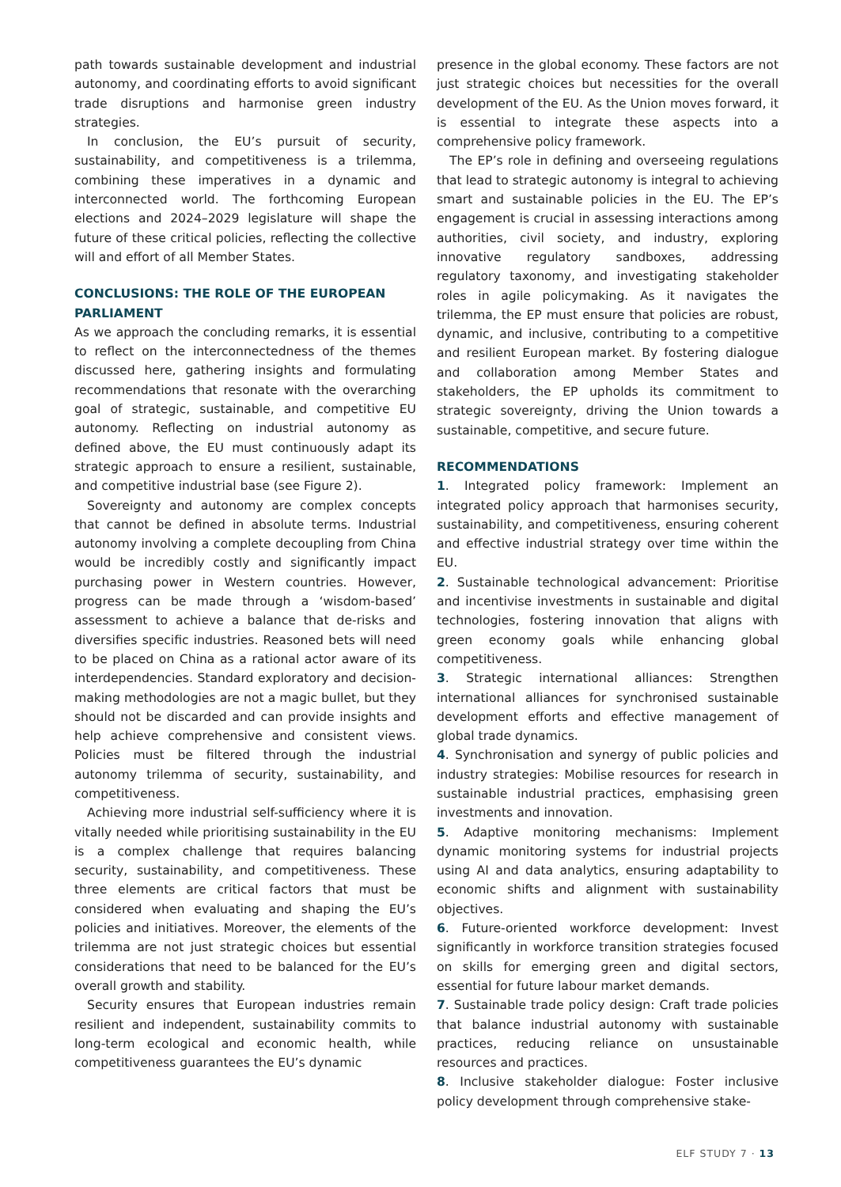path towards sustainable development and industrial autonomy, and coordinating efforts to avoid significant trade disruptions and harmonise green industry strategies.
In conclusion, the EU’s pursuit of security, sustainability, and competitiveness is a trilemma, combining these imperatives in a dynamic and interconnected world. The forthcoming European elections and 2024–2029 legislature will shape the future of these critical policies, reflecting the collective will and effort of all Member States.
CONCLUSIONS: THE ROLE OF THE EUROPEAN PARLIAMENT
As we approach the concluding remarks, it is essential to reflect on the interconnectedness of the themes discussed here, gathering insights and formulating recommendations that resonate with the overarching goal of strategic, sustainable, and competitive EU autonomy. Reflecting on industrial autonomy as defined above, the EU must continuously adapt its strategic approach to ensure a resilient, sustainable, and competitive industrial base (see Figure 2).
Sovereignty and autonomy are complex concepts that cannot be defined in absolute terms. Industrial autonomy involving a complete decoupling from China would be incredibly costly and significantly impact purchasing power in Western countries. However, progress can be made through a ‘wisdom-based’ assessment to achieve a balance that de-risks and diversifies specific industries. Reasoned bets will need to be placed on China as a rational actor aware of its interdependencies. Standard exploratory and decision-making methodologies are not a magic bullet, but they should not be discarded and can provide insights and help achieve comprehensive and consistent views. Policies must be filtered through the industrial autonomy trilemma of security, sustainability, and competitiveness.
Achieving more industrial self-sufficiency where it is vitally needed while prioritising sustainability in the EU is a complex challenge that requires balancing security, sustainability, and competitiveness. These three elements are critical factors that must be considered when evaluating and shaping the EU’s policies and initiatives. Moreover, the elements of the trilemma are not just strategic choices but essential considerations that need to be balanced for the EU’s overall growth and stability.
Security ensures that European industries remain resilient and independent, sustainability commits to long-term ecological and economic health, while competitiveness guarantees the EU’s dynamic
presence in the global economy. These factors are not just strategic choices but necessities for the overall development of the EU. As the Union moves forward, it is essential to integrate these aspects into a comprehensive policy framework.
The EP’s role in defining and overseeing regulations that lead to strategic autonomy is integral to achieving smart and sustainable policies in the EU. The EP’s engagement is crucial in assessing interactions among authorities, civil society, and industry, exploring innovative regulatory sandboxes, addressing regulatory taxonomy, and investigating stakeholder roles in agile policymaking. As it navigates the trilemma, the EP must ensure that policies are robust, dynamic, and inclusive, contributing to a competitive and resilient European market. By fostering dialogue and collaboration among Member States and stakeholders, the EP upholds its commitment to strategic sovereignty, driving the Union towards a sustainable, competitive, and secure future.
RECOMMENDATIONS
1. Integrated policy framework: Implement an integrated policy approach that harmonises security, sustainability, and competitiveness, ensuring coherent and effective industrial strategy over time within the EU.
2. Sustainable technological advancement: Prioritise and incentivise investments in sustainable and digital technologies, fostering innovation that aligns with green economy goals while enhancing global competitiveness.
3. Strategic international alliances: Strengthen international alliances for synchronised sustainable development efforts and effective management of global trade dynamics.
4. Synchronisation and synergy of public policies and industry strategies: Mobilise resources for research in sustainable industrial practices, emphasising green investments and innovation.
5. Adaptive monitoring mechanisms: Implement dynamic monitoring systems for industrial projects using AI and data analytics, ensuring adaptability to economic shifts and alignment with sustainability objectives.
6. Future-oriented workforce development: Invest significantly in workforce transition strategies focused on skills for emerging green and digital sectors, essential for future labour market demands.
7. Sustainable trade policy design: Craft trade policies that balance industrial autonomy with sustainable practices, reducing reliance on unsustainable resources and practices.
8. Inclusive stakeholder dialogue: Foster inclusive policy development through comprehensive stake-
ELF STUDY 7 · 13